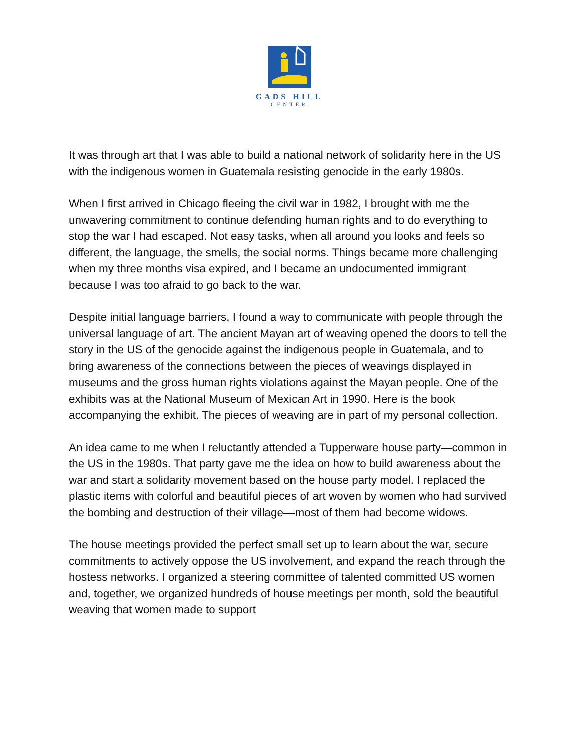GADS HILL
CENTER
It was through art that I was able to build a national network of solidarity here in the US with the indigenous women in Guatemala resisting genocide in the early 1980s.
When I first arrived in Chicago fleeing the civil war in 1982, I brought with me the unwavering commitment to continue defending human rights and to do everything to stop the war I had escaped. Not easy tasks, when all around you looks and feels so different, the language, the smells, the social norms. Things became more challenging when my three months visa expired, and I became an undocumented immigrant because I was too afraid to go back to the war.
Despite initial language barriers, I found a way to communicate with people through the universal language of art. The ancient Mayan art of weaving opened the doors to tell the story in the US of the genocide against the indigenous people in Guatemala, and to bring awareness of the connections between the pieces of weavings displayed in museums and the gross human rights violations against the Mayan people. One of the exhibits was at the National Museum of Mexican Art in 1990. Here is the book accompanying the exhibit. The pieces of weaving are in part of my personal collection.
An idea came to me when I reluctantly attended a Tupperware house party—common in the US in the 1980s. That party gave me the idea on how to build awareness about the war and start a solidarity movement based on the house party model. I replaced the plastic items with colorful and beautiful pieces of art woven by women who had survived the bombing and destruction of their village—most of them had become widows.
The house meetings provided the perfect small set up to learn about the war, secure commitments to actively oppose the US involvement, and expand the reach through the hostess networks. I organized a steering committee of talented committed US women and, together, we organized hundreds of house meetings per month, sold the beautiful weaving that women made to support